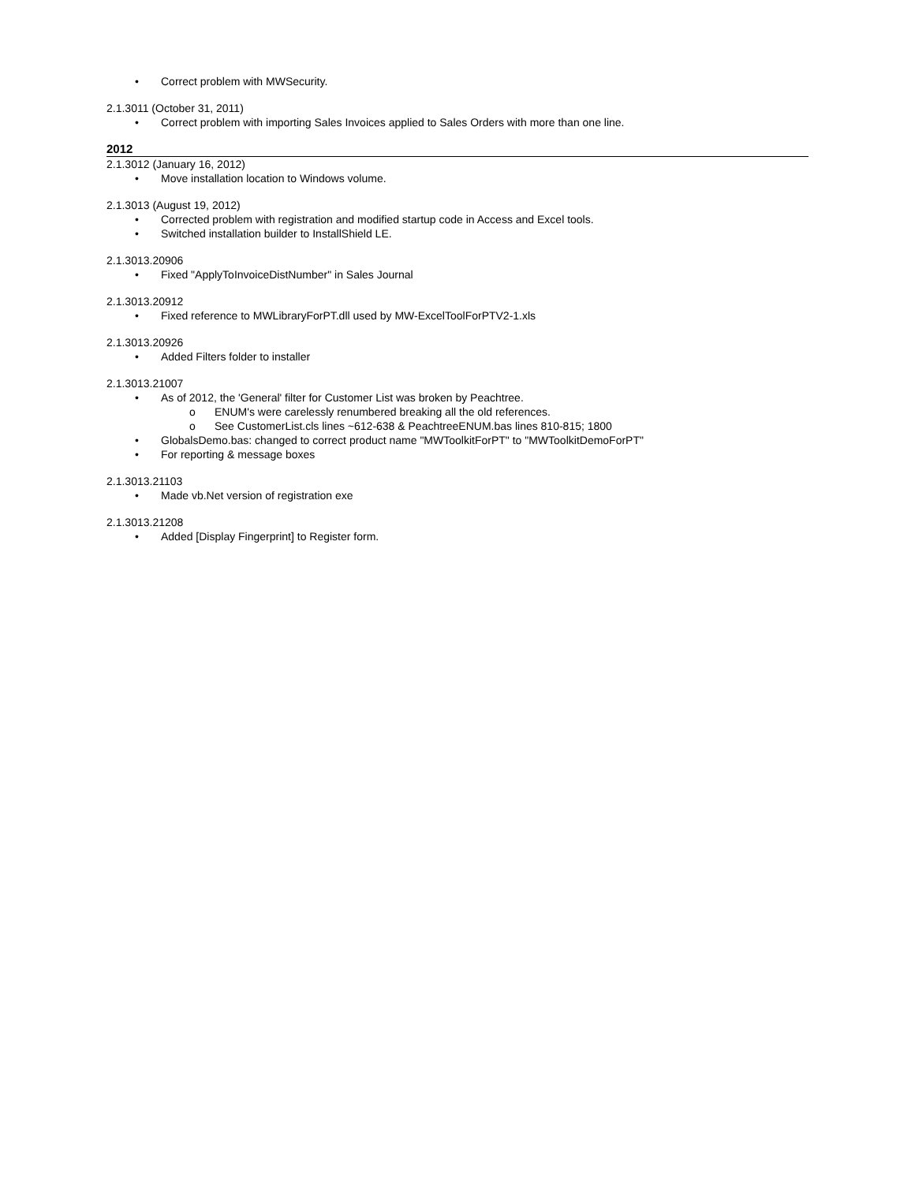• Correct problem with MWSecurity.
2.1.3011 (October 31, 2011)
• Correct problem with importing Sales Invoices applied to Sales Orders with more than one line.
2012
2.1.3012 (January 16, 2012)
• Move installation location to Windows volume.
2.1.3013 (August 19, 2012)
• Corrected problem with registration and modified startup code in Access and Excel tools.
• Switched installation builder to InstallShield LE.
2.1.3013.20906
• Fixed "ApplyToInvoiceDistNumber" in Sales Journal
2.1.3013.20912
• Fixed reference to MWLibraryForPT.dll used by MW-ExcelToolForPTV2-1.xls
2.1.3013.20926
• Added Filters folder to installer
2.1.3013.21007
• As of 2012, the 'General' filter for Customer List was broken by Peachtree.
o ENUM's were carelessly renumbered breaking all the old references.
o See CustomerList.cls lines ~612-638 & PeachtreeENUM.bas lines 810-815; 1800
• GlobalsDemo.bas: changed to correct product name "MWToolkitForPT" to "MWToolkitDemoForPT"
• For reporting & message boxes
2.1.3013.21103
• Made vb.Net version of registration exe
2.1.3013.21208
• Added [Display Fingerprint] to Register form.